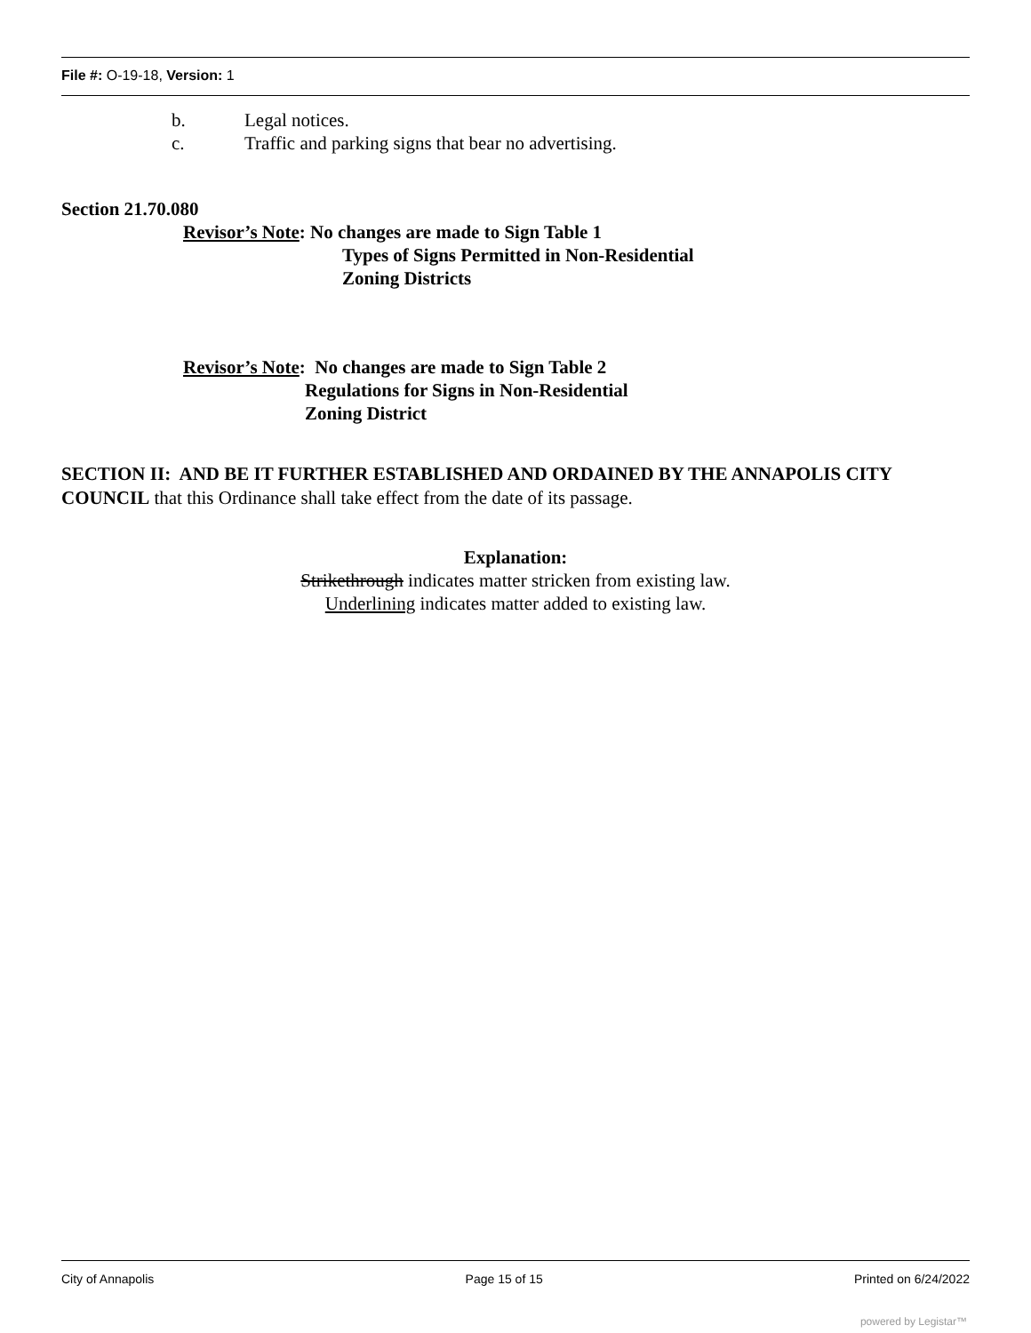File #: O-19-18, Version: 1
b. Legal notices.
c. Traffic and parking signs that bear no advertising.
Section 21.70.080
Revisor’s Note: No changes are made to Sign Table 1
Types of Signs Permitted in Non-Residential
Zoning Districts
Revisor’s Note: No changes are made to Sign Table 2
Regulations for Signs in Non-Residential
Zoning District
SECTION II: AND BE IT FURTHER ESTABLISHED AND ORDAINED BY THE ANNAPOLIS CITY COUNCIL that this Ordinance shall take effect from the date of its passage.
Explanation:
Strikethrough indicates matter stricken from existing law.
Underlining indicates matter added to existing law.
City of Annapolis Page 15 of 15 Printed on 6/24/2022
powered by Legistar™